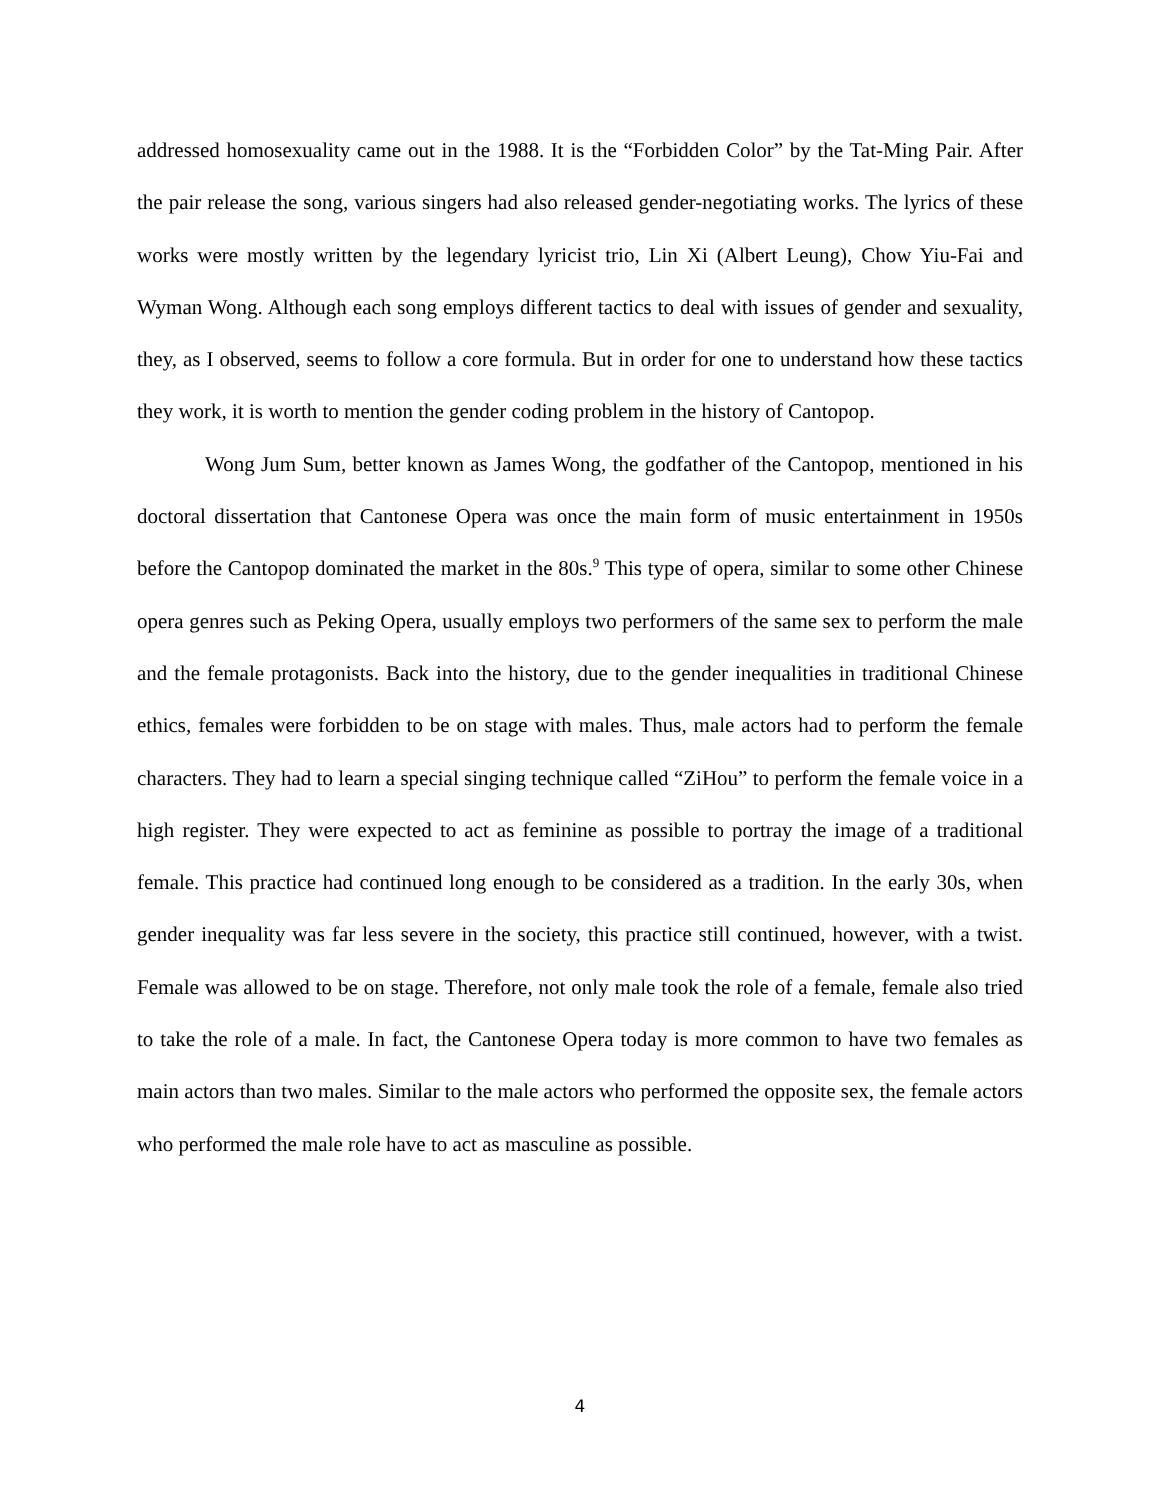addressed homosexuality came out in the 1988. It is the “Forbidden Color” by the Tat-Ming Pair. After the pair release the song, various singers had also released gender-negotiating works. The lyrics of these works were mostly written by the legendary lyricist trio, Lin Xi (Albert Leung), Chow Yiu-Fai and Wyman Wong. Although each song employs different tactics to deal with issues of gender and sexuality, they, as I observed, seems to follow a core formula. But in order for one to understand how these tactics they work, it is worth to mention the gender coding problem in the history of Cantopop.
Wong Jum Sum, better known as James Wong, the godfather of the Cantopop, mentioned in his doctoral dissertation that Cantonese Opera was once the main form of music entertainment in 1950s before the Cantopop dominated the market in the 80s.<sup>9</sup> This type of opera, similar to some other Chinese opera genres such as Peking Opera, usually employs two performers of the same sex to perform the male and the female protagonists. Back into the history, due to the gender inequalities in traditional Chinese ethics, females were forbidden to be on stage with males. Thus, male actors had to perform the female characters. They had to learn a special singing technique called “ZiHou” to perform the female voice in a high register. They were expected to act as feminine as possible to portray the image of a traditional female. This practice had continued long enough to be considered as a tradition. In the early 30s, when gender inequality was far less severe in the society, this practice still continued, however, with a twist. Female was allowed to be on stage. Therefore, not only male took the role of a female, female also tried to take the role of a male. In fact, the Cantonese Opera today is more common to have two females as main actors than two males. Similar to the male actors who performed the opposite sex, the female actors who performed the male role have to act as masculine as possible.
4